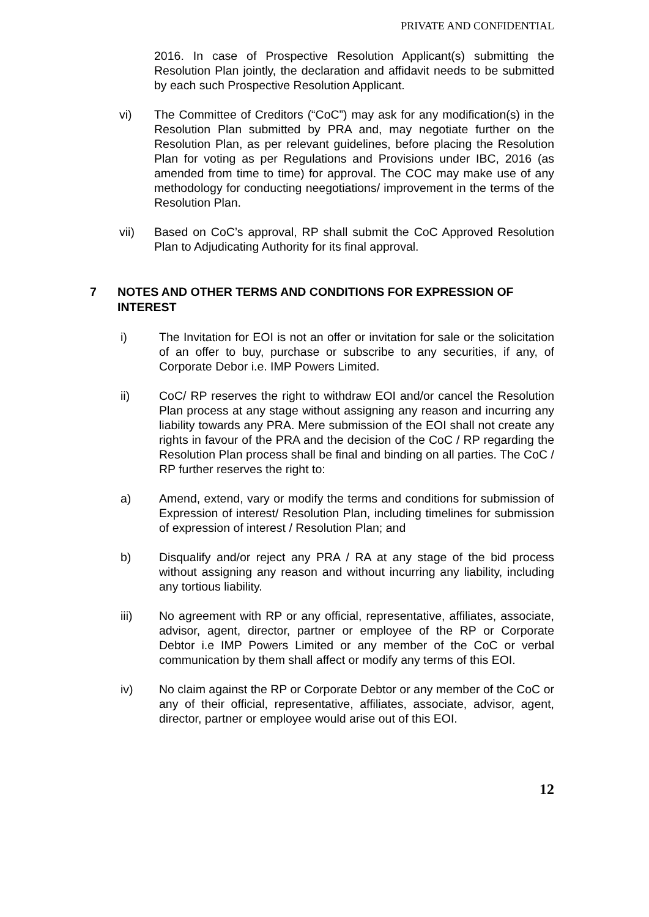PRIVATE AND CONFIDENTIAL
2016. In case of Prospective Resolution Applicant(s) submitting the Resolution Plan jointly, the declaration and affidavit needs to be submitted by each such Prospective Resolution Applicant.
vi) The Committee of Creditors (“CoC”) may ask for any modification(s) in the Resolution Plan submitted by PRA and, may negotiate further on the Resolution Plan, as per relevant guidelines, before placing the Resolution Plan for voting as per Regulations and Provisions under IBC, 2016 (as amended from time to time) for approval. The COC may make use of any methodology for conducting neegotiations/ improvement in the terms of the Resolution Plan.
vii) Based on CoC’s approval, RP shall submit the CoC Approved Resolution Plan to Adjudicating Authority for its final approval.
7 NOTES AND OTHER TERMS AND CONDITIONS FOR EXPRESSION OF INTEREST
i) The Invitation for EOI is not an offer or invitation for sale or the solicitation of an offer to buy, purchase or subscribe to any securities, if any, of Corporate Debor i.e. IMP Powers Limited.
ii) CoC/ RP reserves the right to withdraw EOI and/or cancel the Resolution Plan process at any stage without assigning any reason and incurring any liability towards any PRA. Mere submission of the EOI shall not create any rights in favour of the PRA and the decision of the CoC / RP regarding the Resolution Plan process shall be final and binding on all parties. The CoC / RP further reserves the right to:
a) Amend, extend, vary or modify the terms and conditions for submission of Expression of interest/ Resolution Plan, including timelines for submission of expression of interest / Resolution Plan; and
b) Disqualify and/or reject any PRA / RA at any stage of the bid process without assigning any reason and without incurring any liability, including any tortious liability.
iii) No agreement with RP or any official, representative, affiliates, associate, advisor, agent, director, partner or employee of the RP or Corporate Debtor i.e IMP Powers Limited or any member of the CoC or verbal communication by them shall affect or modify any terms of this EOI.
iv) No claim against the RP or Corporate Debtor or any member of the CoC or any of their official, representative, affiliates, associate, advisor, agent, director, partner or employee would arise out of this EOI.
12